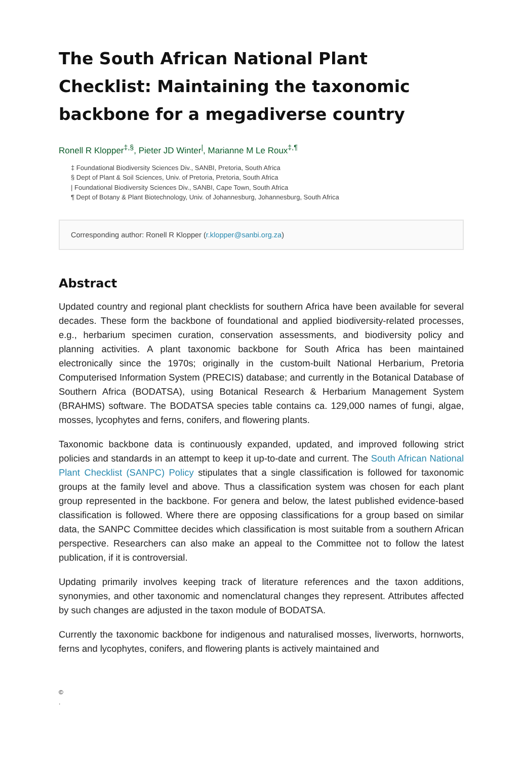The South African National Plant Checklist: Maintaining the taxonomic backbone for a megadiverse country
Ronell R Klopper<sup>‡,§</sup>, Pieter JD Winter<sup>|</sup>, Marianne M Le Roux<sup>‡,¶</sup>
‡ Foundational Biodiversity Sciences Div., SANBI, Pretoria, South Africa
§ Dept of Plant & Soil Sciences, Univ. of Pretoria, Pretoria, South Africa
| Foundational Biodiversity Sciences Div., SANBI, Cape Town, South Africa
¶ Dept of Botany & Plant Biotechnology, Univ. of Johannesburg, Johannesburg, South Africa
Corresponding author: Ronell R Klopper (r.klopper@sanbi.org.za)
Abstract
Updated country and regional plant checklists for southern Africa have been available for several decades. These form the backbone of foundational and applied biodiversity-related processes, e.g., herbarium specimen curation, conservation assessments, and biodiversity policy and planning activities. A plant taxonomic backbone for South Africa has been maintained electronically since the 1970s; originally in the custom-built National Herbarium, Pretoria Computerised Information System (PRECIS) database; and currently in the Botanical Database of Southern Africa (BODATSA), using Botanical Research & Herbarium Management System (BRAHMS) software. The BODATSA species table contains ca. 129,000 names of fungi, algae, mosses, lycophytes and ferns, conifers, and flowering plants.
Taxonomic backbone data is continuously expanded, updated, and improved following strict policies and standards in an attempt to keep it up-to-date and current. The South African National Plant Checklist (SANPC) Policy stipulates that a single classification is followed for taxonomic groups at the family level and above. Thus a classification system was chosen for each plant group represented in the backbone. For genera and below, the latest published evidence-based classification is followed. Where there are opposing classifications for a group based on similar data, the SANPC Committee decides which classification is most suitable from a southern African perspective. Researchers can also make an appeal to the Committee not to follow the latest publication, if it is controversial.
Updating primarily involves keeping track of literature references and the taxon additions, synonymies, and other taxonomic and nomenclatural changes they represent. Attributes affected by such changes are adjusted in the taxon module of BODATSA.
Currently the taxonomic backbone for indigenous and naturalised mosses, liverworts, hornworts, ferns and lycophytes, conifers, and flowering plants is actively maintained and
©
.